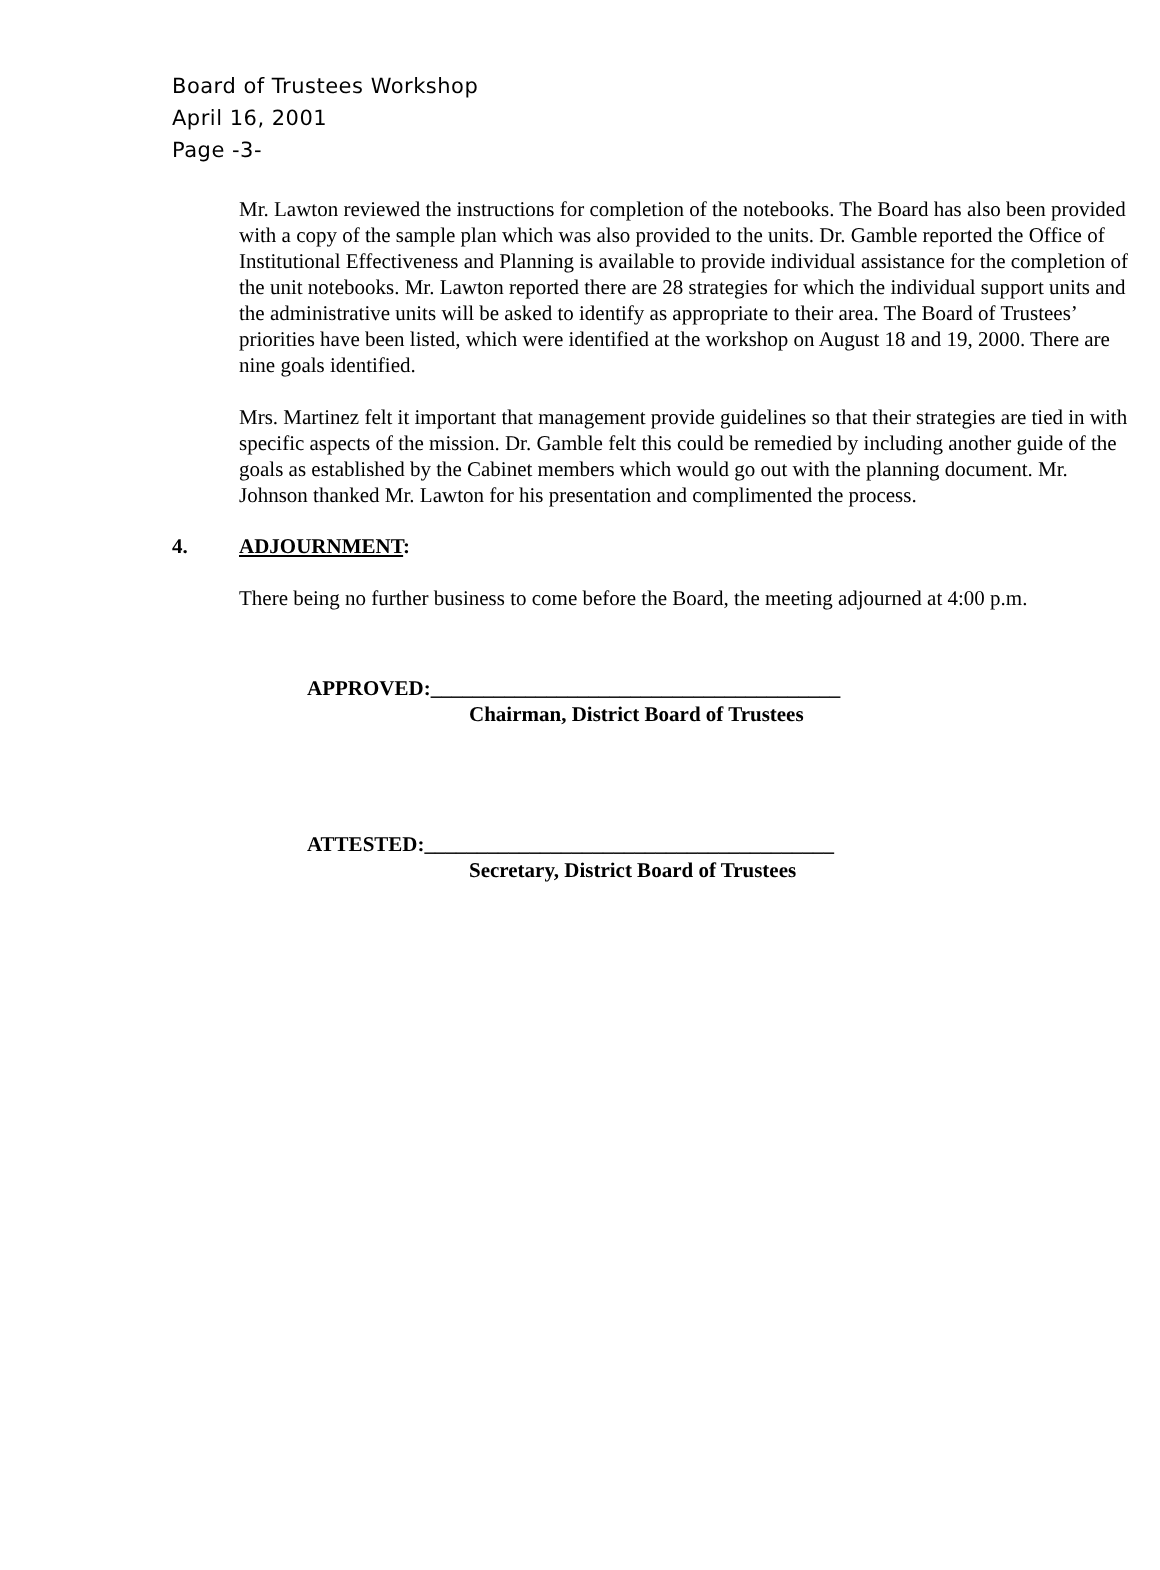Board of Trustees Workshop
April 16, 2001
Page -3-
Mr. Lawton reviewed the instructions for completion of the notebooks. The Board has also been provided with a copy of the sample plan which was also provided to the units. Dr. Gamble reported the Office of Institutional Effectiveness and Planning is available to provide individual assistance for the completion of the unit notebooks. Mr. Lawton reported there are 28 strategies for which the individual support units and the administrative units will be asked to identify as appropriate to their area. The Board of Trustees’ priorities have been listed, which were identified at the workshop on August 18 and 19, 2000. There are nine goals identified.
Mrs. Martinez felt it important that management provide guidelines so that their strategies are tied in with specific aspects of the mission. Dr. Gamble felt this could be remedied by including another guide of the goals as established by the Cabinet members which would go out with the planning document. Mr. Johnson thanked Mr. Lawton for his presentation and complimented the process.
4. ADJOURNMENT:
There being no further business to come before the Board, the meeting adjourned at 4:00 p.m.
APPROVED:_______________________________________
Chairman, District Board of Trustees
ATTESTED:_______________________________________
Secretary, District Board of Trustees